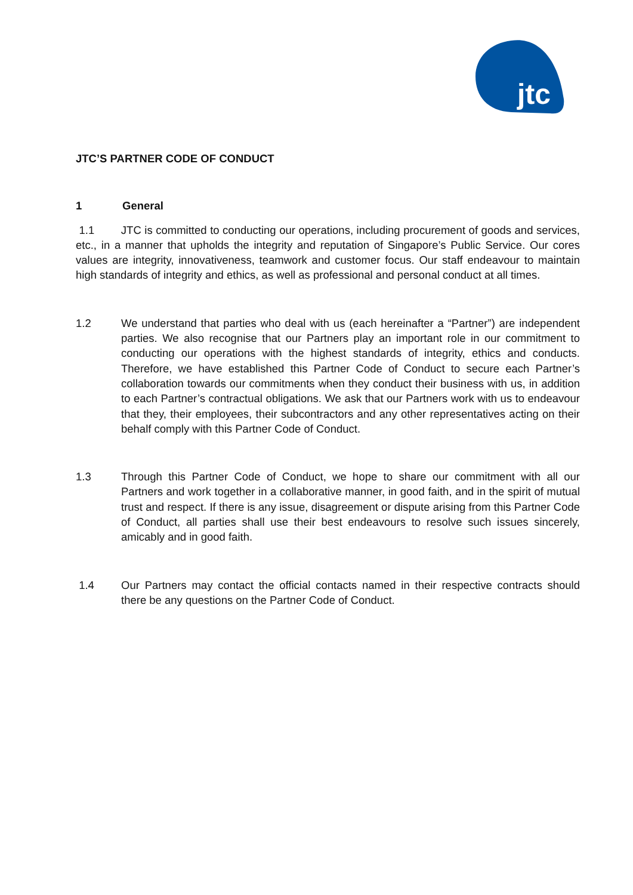jtc
JTC’S PARTNER CODE OF CONDUCT
1 General
1.1 JTC is committed to conducting our operations, including procurement of goods and services, etc., in a manner that upholds the integrity and reputation of Singapore’s Public Service. Our cores values are integrity, innovativeness, teamwork and customer focus. Our staff endeavour to maintain high standards of integrity and ethics, as well as professional and personal conduct at all times.
1.2 We understand that parties who deal with us (each hereinafter a “Partner”) are independent parties. We also recognise that our Partners play an important role in our commitment to conducting our operations with the highest standards of integrity, ethics and conducts. Therefore, we have established this Partner Code of Conduct to secure each Partner’s collaboration towards our commitments when they conduct their business with us, in addition to each Partner’s contractual obligations. We ask that our Partners work with us to endeavour that they, their employees, their subcontractors and any other representatives acting on their behalf comply with this Partner Code of Conduct.
1.3 Through this Partner Code of Conduct, we hope to share our commitment with all our Partners and work together in a collaborative manner, in good faith, and in the spirit of mutual trust and respect. If there is any issue, disagreement or dispute arising from this Partner Code of Conduct, all parties shall use their best endeavours to resolve such issues sincerely, amicably and in good faith.
1.4 Our Partners may contact the official contacts named in their respective contracts should there be any questions on the Partner Code of Conduct.